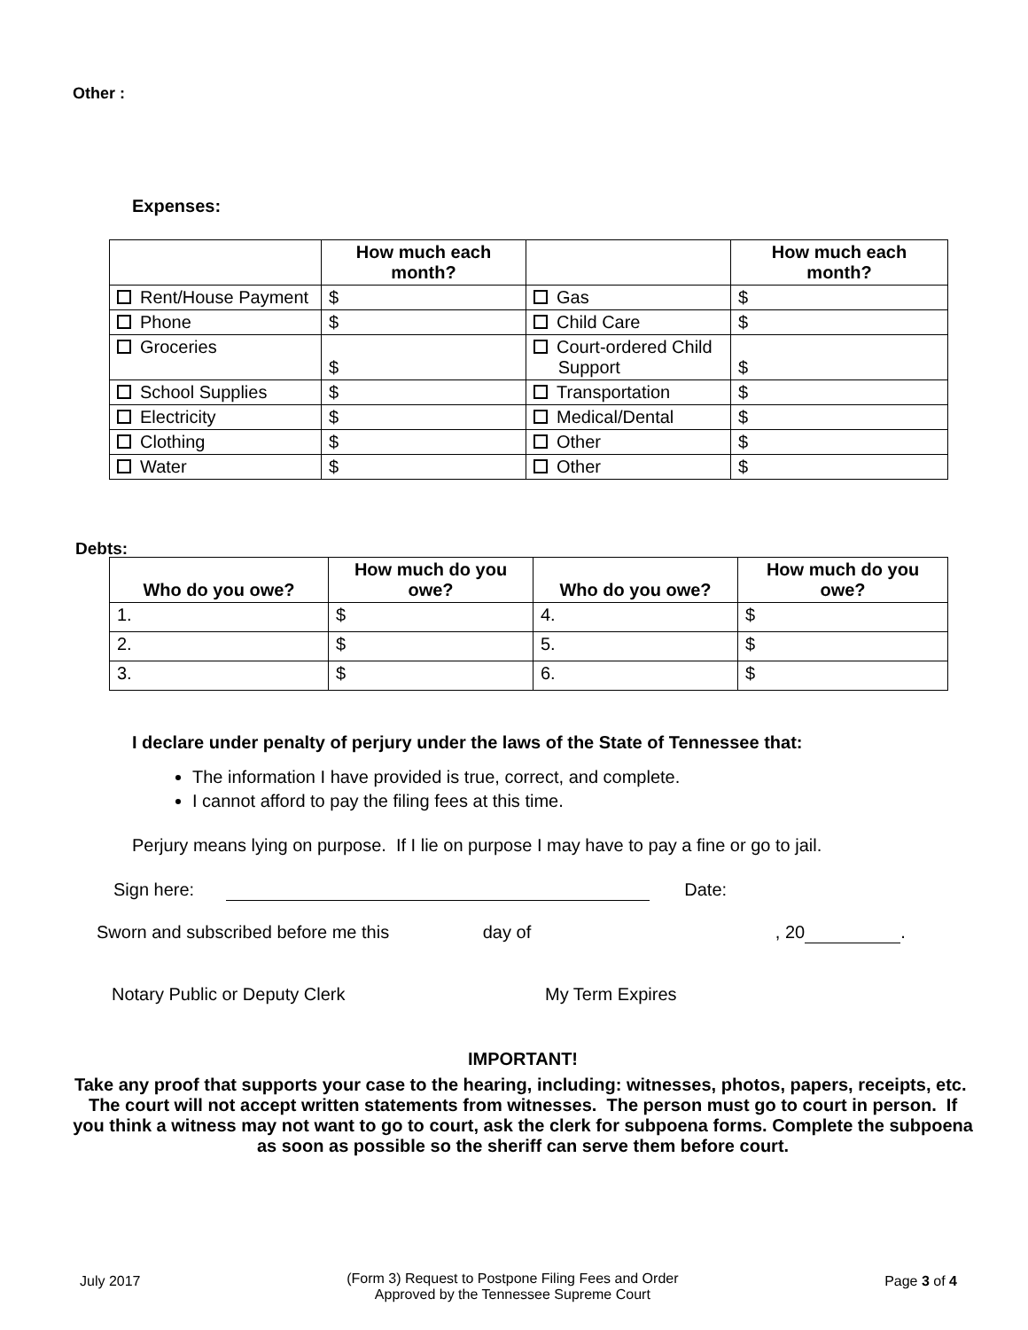Other :
Expenses:
| | How much each month? | | How much each month? |
| --- | --- | --- | --- |
| Rent/House Payment | $ | Gas | $ |
| Phone | $ | Child Care | $ |
| Groceries | $ | Court-ordered Child Support | $ |
| School Supplies | $ | Transportation | $ |
| Electricity | $ | Medical/Dental | $ |
| Clothing | $ | Other | $ |
| Water | $ | Other | $ |
Debts:
| Who do you owe? | How much do you owe? | Who do you owe? | How much do you owe? |
| --- | --- | --- | --- |
| 1. | $ | 4. | $ |
| 2. | $ | 5. | $ |
| 3. | $ | 6. | $ |
I declare under penalty of perjury under the laws of the State of Tennessee that:
The information I have provided is true, correct, and complete.
I cannot afford to pay the filing fees at this time.
Perjury means lying on purpose. If I lie on purpose I may have to pay a fine or go to jail.
Sign here: Date:
Sworn and subscribed before me this day of , 20 .
Notary Public or Deputy Clerk My Term Expires
IMPORTANT!
Take any proof that supports your case to the hearing, including: witnesses, photos, papers, receipts, etc. The court will not accept written statements from witnesses. The person must go to court in person. If you think a witness may not want to go to court, ask the clerk for subpoena forms. Complete the subpoena as soon as possible so the sheriff can serve them before court.
July 2017 (Form 3) Request to Postpone Filing Fees and Order
Approved by the Tennessee Supreme Court Page 3 of 4